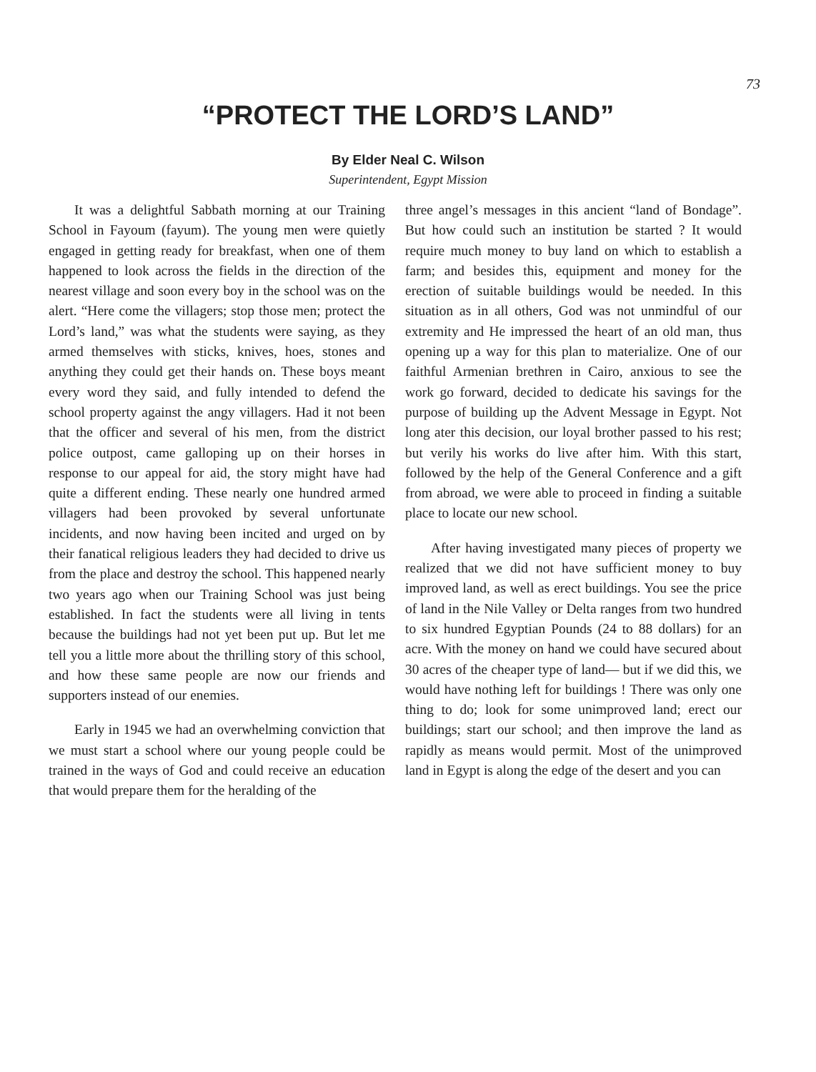73
“PROTECT THE LORD’S LAND”
By Elder Neal C. Wilson
Superintendent, Egypt Mission
It was a delightful Sabbath morning at our Training School in Fayoum (fayum). The young men were quietly engaged in getting ready for breakfast, when one of them happened to look across the fields in the direction of the nearest village and soon every boy in the school was on the alert. “Here come the villagers; stop those men; protect the Lord’s land,” was what the students were saying, as they armed themselves with sticks, knives, hoes, stones and anything they could get their hands on. These boys meant every word they said, and fully intended to defend the school property against the angy villagers. Had it not been that the officer and several of his men, from the district police outpost, came galloping up on their horses in response to our appeal for aid, the story might have had quite a different ending. These nearly one hundred armed villagers had been provoked by several unfortunate incidents, and now having been incited and urged on by their fanatical religious leaders they had decided to drive us from the place and destroy the school. This happened nearly two years ago when our Training School was just being established. In fact the students were all living in tents because the buildings had not yet been put up. But let me tell you a little more about the thrilling story of this school, and how these same people are now our friends and supporters instead of our enemies.
Early in 1945 we had an overwhelming conviction that we must start a school where our young people could be trained in the ways of God and could receive an education that would prepare them for the heralding of the
three angel’s messages in this ancient “land of Bondage”. But how could such an institution be started ? It would require much money to buy land on which to establish a farm; and besides this, equipment and money for the erection of suitable buildings would be needed. In this situation as in all others, God was not unmindful of our extremity and He impressed the heart of an old man, thus opening up a way for this plan to materialize. One of our faithful Armenian brethren in Cairo, anxious to see the work go forward, decided to dedicate his savings for the purpose of building up the Advent Message in Egypt. Not long ater this decision, our loyal brother passed to his rest; but verily his works do live after him. With this start, followed by the help of the General Conference and a gift from abroad, we were able to proceed in finding a suitable place to locate our new school.
After having investigated many pieces of property we realized that we did not have sufficient money to buy improved land, as well as erect buildings. You see the price of land in the Nile Valley or Delta ranges from two hundred to six hundred Egyptian Pounds (24 to 88 dollars) for an acre. With the money on hand we could have secured about 30 acres of the cheaper type of land— but if we did this, we would have nothing left for buildings ! There was only one thing to do; look for some unimproved land; erect our buildings; start our school; and then improve the land as rapidly as means would permit. Most of the unimproved land in Egypt is along the edge of the desert and you can